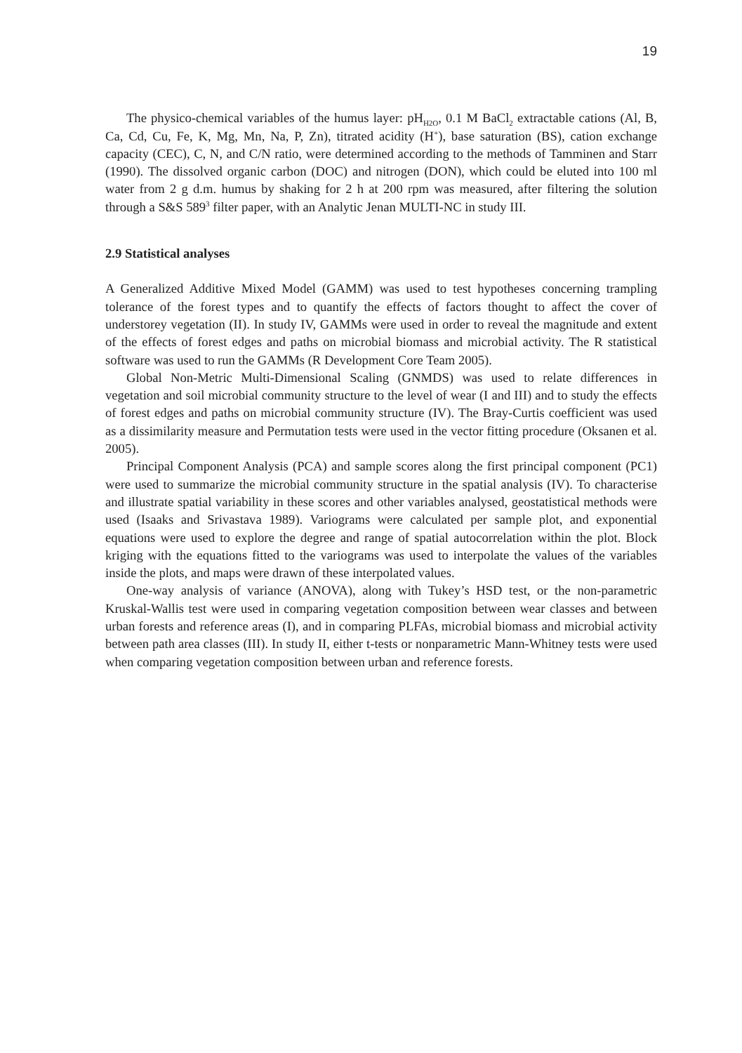19
The physico-chemical variables of the humus layer: pH<sub>H2O</sub>, 0.1 M BaCl<sub>2</sub> extractable cations (Al, B, Ca, Cd, Cu, Fe, K, Mg, Mn, Na, P, Zn), titrated acidity (H<sup>+</sup>), base saturation (BS), cation exchange capacity (CEC), C, N, and C/N ratio, were determined according to the methods of Tamminen and Starr (1990). The dissolved organic carbon (DOC) and nitrogen (DON), which could be eluted into 100 ml water from 2 g d.m. humus by shaking for 2 h at 200 rpm was measured, after filtering the solution through a S&S 589<sup>3</sup> filter paper, with an Analytic Jenan MULTI-NC in study III.
2.9 Statistical analyses
A Generalized Additive Mixed Model (GAMM) was used to test hypotheses concerning trampling tolerance of the forest types and to quantify the effects of factors thought to affect the cover of understorey vegetation (II). In study IV, GAMMs were used in order to reveal the magnitude and extent of the effects of forest edges and paths on microbial biomass and microbial activity. The R statistical software was used to run the GAMMs (R Development Core Team 2005).
Global Non-Metric Multi-Dimensional Scaling (GNMDS) was used to relate differences in vegetation and soil microbial community structure to the level of wear (I and III) and to study the effects of forest edges and paths on microbial community structure (IV). The Bray-Curtis coefficient was used as a dissimilarity measure and Permutation tests were used in the vector fitting procedure (Oksanen et al. 2005).
Principal Component Analysis (PCA) and sample scores along the first principal component (PC1) were used to summarize the microbial community structure in the spatial analysis (IV). To characterise and illustrate spatial variability in these scores and other variables analysed, geostatistical methods were used (Isaaks and Srivastava 1989). Variograms were calculated per sample plot, and exponential equations were used to explore the degree and range of spatial autocorrelation within the plot. Block kriging with the equations fitted to the variograms was used to interpolate the values of the variables inside the plots, and maps were drawn of these interpolated values.
One-way analysis of variance (ANOVA), along with Tukey’s HSD test, or the non-parametric Kruskal-Wallis test were used in comparing vegetation composition between wear classes and between urban forests and reference areas (I), and in comparing PLFAs, microbial biomass and microbial activity between path area classes (III). In study II, either t-tests or nonparametric Mann-Whitney tests were used when comparing vegetation composition between urban and reference forests.